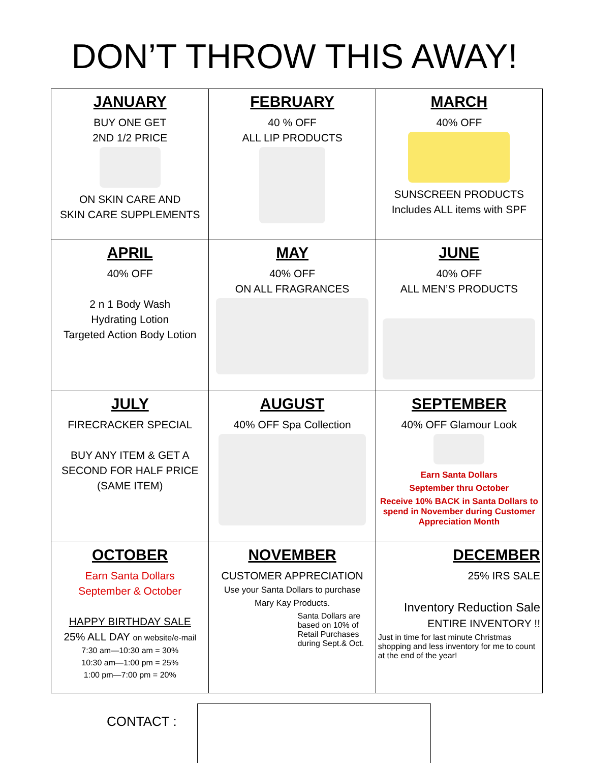DON’T THROW THIS AWAY!
| JANUARY BUY ONE GET 2ND 1/2 PRICE ON SKIN CARE AND SKIN CARE SUPPLEMENTS | FEBRUARY 40 % OFF ALL LIP PRODUCTS | MARCH 40% OFF SUNSCREEN PRODUCTS Includes ALL items with SPF |
| APRIL 40% OFF 2 n 1 Body Wash Hydrating Lotion Targeted Action Body Lotion | MAY 40% OFF ON ALL FRAGRANCES | JUNE 40% OFF ALL MEN’S PRODUCTS |
| JULY FIRECRACKER SPECIAL BUY ANY ITEM & GET A SECOND FOR HALF PRICE (SAME ITEM) | AUGUST 40% OFF Spa Collection | SEPTEMBER 40% OFF Glamour Look Earn Santa Dollars September thru October Receive 10% BACK in Santa Dollars to spend in November during Customer Appreciation Month |
| OCTOBER Earn Santa Dollars September & October HAPPY BIRTHDAY SALE 25% ALL DAY on website/e-mail 7:30 am—10:30 am = 30% 10:30 am—1:00 pm = 25% 1:00 pm—7:00 pm = 20% | NOVEMBER CUSTOMER APPRECIATION Use your Santa Dollars to purchase Mary Kay Products. Santa Dollars are based on 10% of Retail Purchases during Sept.& Oct. | DECEMBER 25% IRS SALE Inventory Reduction Sale ENTIRE INVENTORY !! Just in time for last minute Christmas shopping and less inventory for me to count at the end of the year! |
CONTACT :